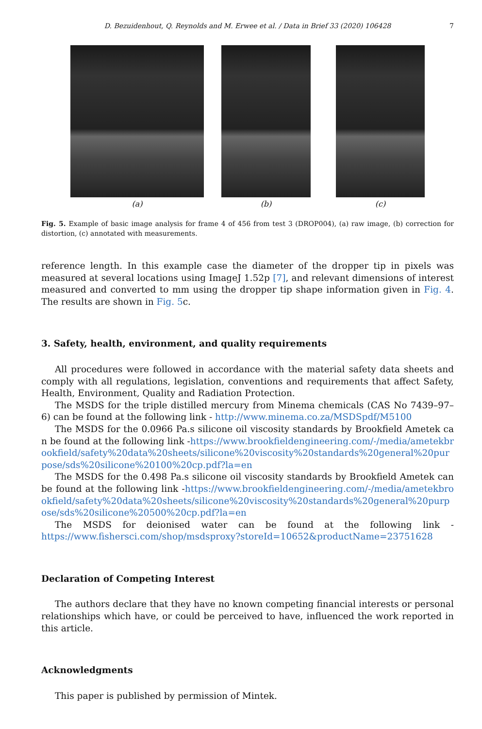D. Bezuidenhout, Q. Reynolds and M. Erwee et al. / Data in Brief 33 (2020) 106428 7
(a) (b) (c)
Fig. 5. Example of basic image analysis for frame 4 of 456 from test 3 (DROP004), (a) raw image, (b) correction for distortion, (c) annotated with measurements.
reference length. In this example case the diameter of the dropper tip in pixels was measured at several locations using ImageJ 1.52p [7], and relevant dimensions of interest measured and converted to mm using the dropper tip shape information given in Fig. 4. The results are shown in Fig. 5c.
3. Safety, health, environment, and quality requirements
All procedures were followed in accordance with the material safety data sheets and comply with all regulations, legislation, conventions and requirements that affect Safety, Health, Environment, Quality and Radiation Protection.
The MSDS for the triple distilled mercury from Minema chemicals (CAS No 7439–97–6) can be found at the following link - http://www.minema.co.za/MSDSpdf/M5100
The MSDS for the 0.0966 Pa.s silicone oil viscosity standards by Brookfield Ametek can be found at the following link -https://www.brookfieldengineering.com/-/media/ametekbrookfield/safety%20data%20sheets/silicone%20viscosity%20standards%20general%20purpose/sds%20silicone%20100%20cp.pdf?la=en
The MSDS for the 0.498 Pa.s silicone oil viscosity standards by Brookfield Ametek can be found at the following link -https://www.brookfieldengineering.com/-/media/ametekbrookfield/safety%20data%20sheets/silicone%20viscosity%20standards%20general%20purpose/sds%20silicone%20500%20cp.pdf?la=en
The MSDS for deionised water can be found at the following link -https://www.fishersci.com/shop/msdsproxy?storeId=10652&productName=23751628
Declaration of Competing Interest
The authors declare that they have no known competing financial interests or personal relationships which have, or could be perceived to have, influenced the work reported in this article.
Acknowledgments
This paper is published by permission of Mintek.